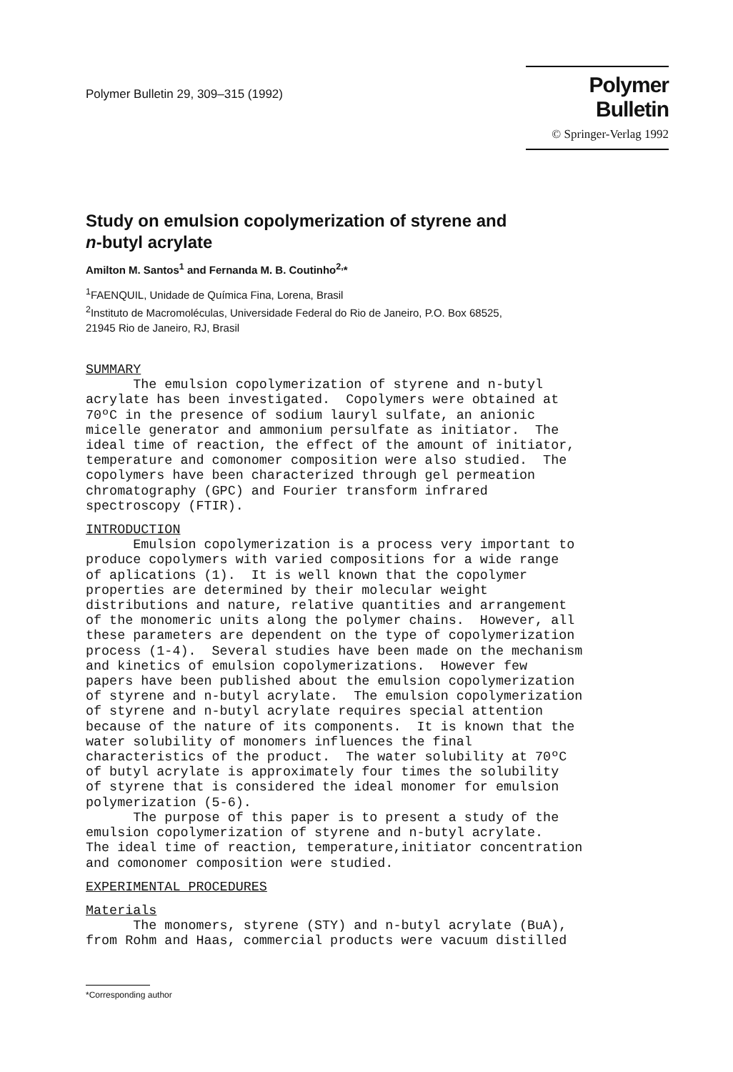Polymer Bulletin 29, 309–315 (1992)
Polymer Bulletin
© Springer-Verlag 1992
Study on emulsion copolymerization of styrene and
n-butyl acrylate
Amilton M. Santos<sup>1</sup> and Fernanda M. B. Coutinho<sup>2,</sup>*
<sup>1</sup> FAENQUIL, Unidade de Química Fina, Lorena, Brasil
<sup>2</sup> Instituto de Macromoléculas, Universidade Federal do Rio de Janeiro, P.O. Box 68525,
21945 Rio de Janeiro, RJ, Brasil
SUMMARY The emulsion copolymerization of styrene and n-butyl acrylate has been investigated. Copolymers were obtained at 70ºC in the presence of sodium lauryl sulfate, an anionic micelle generator and ammonium persulfate as initiator. The ideal time of reaction, the effect of the amount of initiator, temperature and comonomer composition were also studied. The copolymers have been characterized through gel permeation chromatography (GPC) and Fourier transform infrared spectroscopy (FTIR).
INTRODUCTION Emulsion copolymerization is a process very important to produce copolymers with varied compositions for a wide range of aplications (1). It is well known that the copolymer properties are determined by their molecular weight distributions and nature, relative quantities and arrangement of the monomeric units along the polymer chains. However, all these parameters are dependent on the type of copolymerization process (1-4). Several studies have been made on the mechanism and kinetics of emulsion copolymerizations. However few papers have been published about the emulsion copolymerization of styrene and n-butyl acrylate. The emulsion copolymerization of styrene and n-butyl acrylate requires special attention because of the nature of its components. It is known that the water solubility of monomers influences the final characteristics of the product. The water solubility at 70ºC of butyl acrylate is approximately four times the solubility of styrene that is considered the ideal monomer for emulsion polymerization (5-6). The purpose of this paper is to present a study of the emulsion copolymerization of styrene and n-butyl acrylate. The ideal time of reaction, temperature,initiator concentration and comonomer composition were studied.
EXPERIMENTAL PROCEDURES
Materials The monomers, styrene (STY) and n-butyl acrylate (BuA), from Rohm and Haas, commercial products were vacuum distilled
*Corresponding author